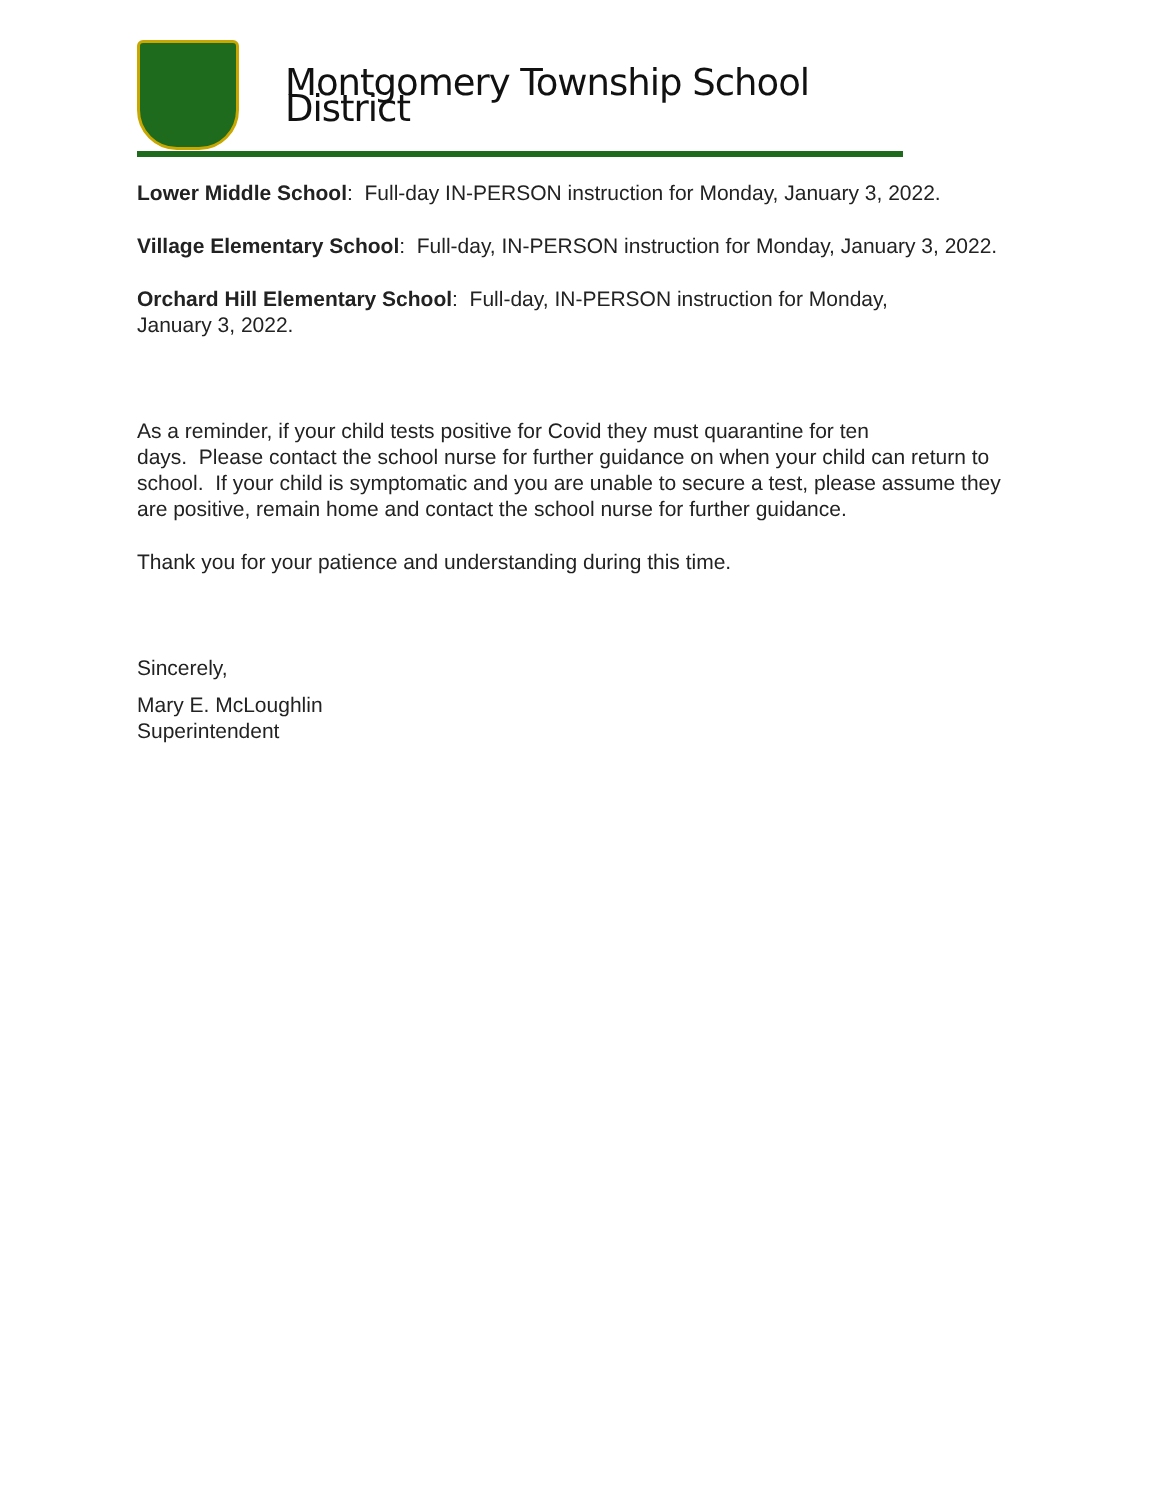Montgomery Township School District
Lower Middle School: Full-day IN-PERSON instruction for Monday, January 3, 2022.
Village Elementary School: Full-day, IN-PERSON instruction for Monday, January 3, 2022.
Orchard Hill Elementary School: Full-day, IN-PERSON instruction for Monday,
January 3, 2022.
As a reminder, if your child tests positive for Covid they must quarantine for ten
days. Please contact the school nurse for further guidance on when your child can return to school. If your child is symptomatic and you are unable to secure a test, please assume they are positive, remain home and contact the school nurse for further guidance.
Thank you for your patience and understanding during this time.
Sincerely,
Mary E. McLoughlin
Superintendent